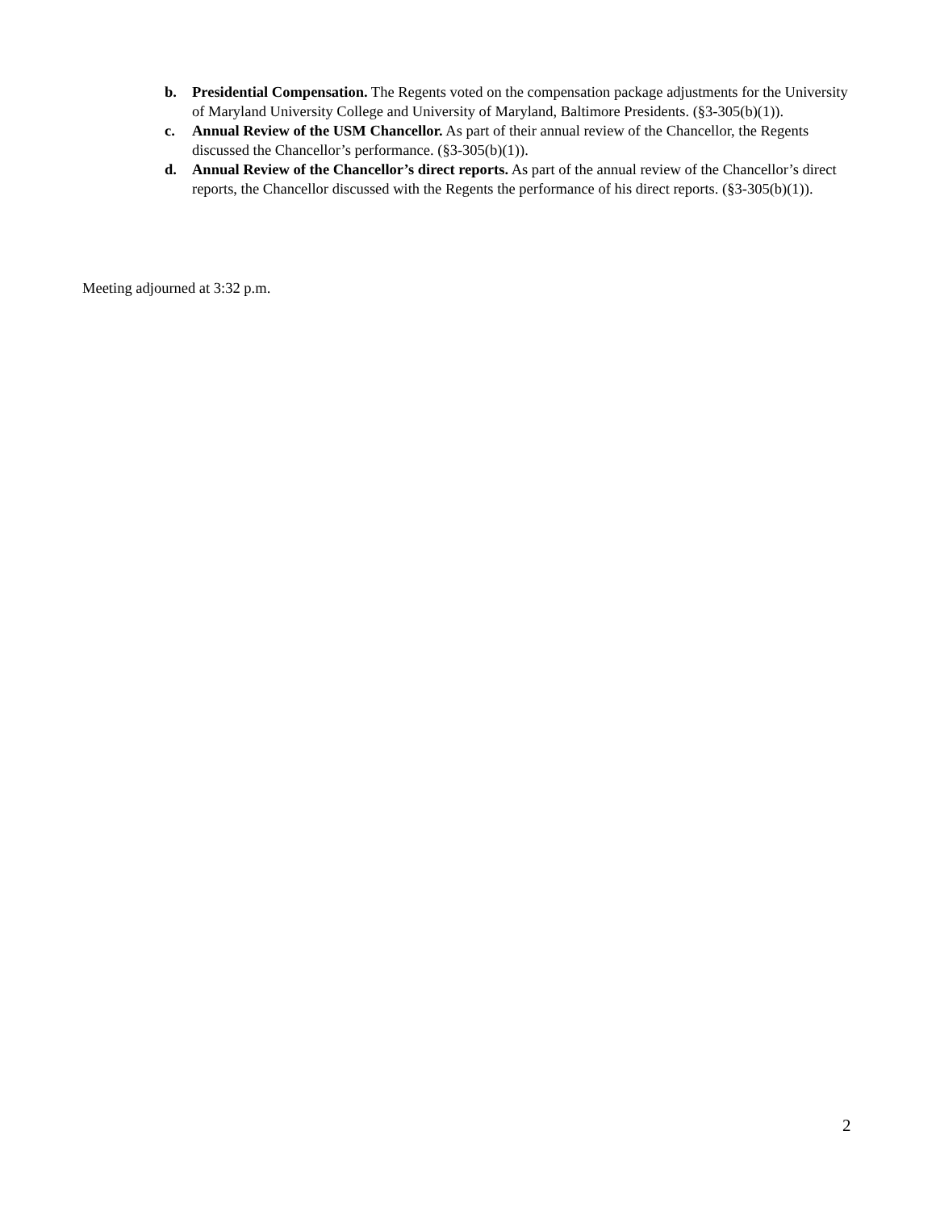b. Presidential Compensation. The Regents voted on the compensation package adjustments for the University of Maryland University College and University of Maryland, Baltimore Presidents. (§3-305(b)(1)).
c. Annual Review of the USM Chancellor. As part of their annual review of the Chancellor, the Regents discussed the Chancellor’s performance. (§3-305(b)(1)).
d. Annual Review of the Chancellor’s direct reports. As part of the annual review of the Chancellor’s direct reports, the Chancellor discussed with the Regents the performance of his direct reports. (§3-305(b)(1)).
Meeting adjourned at 3:32 p.m.
2